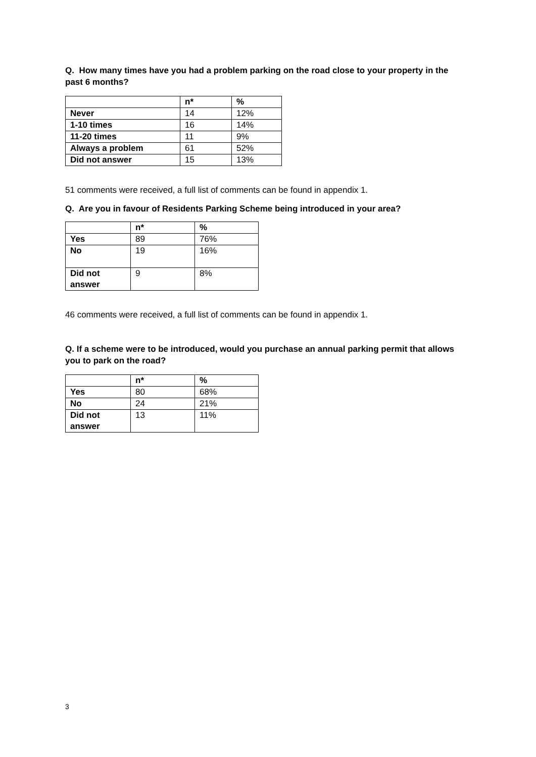Q. How many times have you had a problem parking on the road close to your property in the past 6 months?
| | n* | % |
| --- | --- | --- |
| Never | 14 | 12% |
| 1-10 times | 16 | 14% |
| 11-20 times | 11 | 9% |
| Always a problem | 61 | 52% |
| Did not answer | 15 | 13% |
51 comments were received, a full list of comments can be found in appendix 1.
Q. Are you in favour of Residents Parking Scheme being introduced in your area?
| | n* | % |
| --- | --- | --- |
| Yes | 89 | 76% |
| No | 19 | 16% |
| Did not answer | 9 | 8% |
46 comments were received, a full list of comments can be found in appendix 1.
Q. If a scheme were to be introduced, would you purchase an annual parking permit that allows you to park on the road?
| | n* | % |
| --- | --- | --- |
| Yes | 80 | 68% |
| No | 24 | 21% |
| Did not answer | 13 | 11% |
3